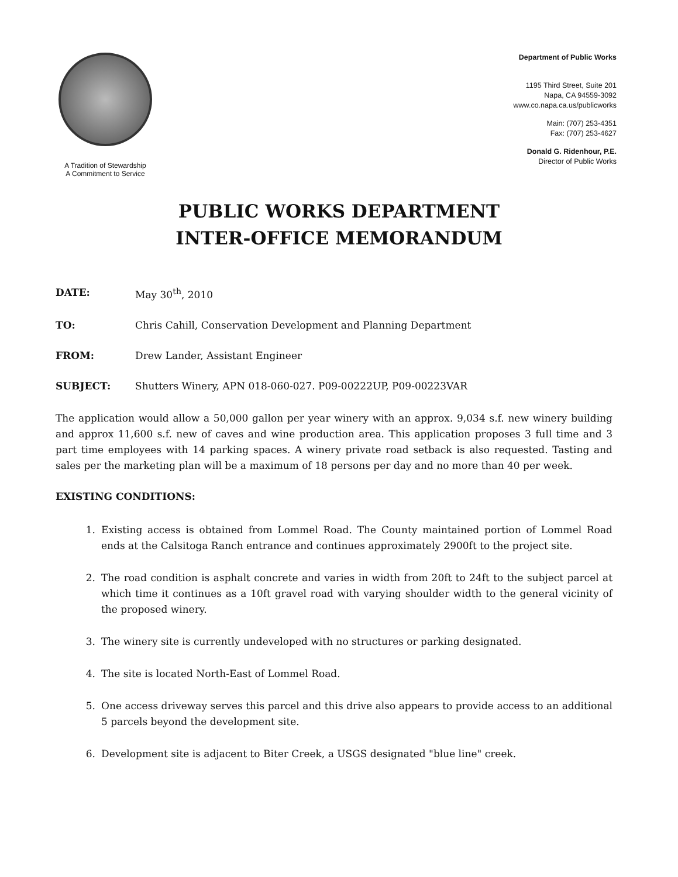A Tradition of Stewardship
A Commitment to Service
Department of Public Works
1195 Third Street, Suite 201
Napa, CA 94559-3092
www.co.napa.ca.us/publicworks
Main: (707) 253-4351
Fax: (707) 253-4627
Donald G. Ridenhour, P.E.
Director of Public Works
PUBLIC WORKS DEPARTMENT
INTER-OFFICE MEMORANDUM
DATE: May 30<sup>th</sup>, 2010
TO: Chris Cahill, Conservation Development and Planning Department
FROM: Drew Lander, Assistant Engineer
SUBJECT: Shutters Winery, APN 018-060-027. P09-00222UP, P09-00223VAR
The application would allow a 50,000 gallon per year winery with an approx. 9,034 s.f. new winery building and approx 11,600 s.f. new of caves and wine production area. This application proposes 3 full time and 3 part time employees with 14 parking spaces. A winery private road setback is also requested. Tasting and sales per the marketing plan will be a maximum of 18 persons per day and no more than 40 per week.
EXISTING CONDITIONS:
1. Existing access is obtained from Lommel Road. The County maintained portion of Lommel Road ends at the Calsitoga Ranch entrance and continues approximately 2900ft to the project site.
2. The road condition is asphalt concrete and varies in width from 20ft to 24ft to the subject parcel at which time it continues as a 10ft gravel road with varying shoulder width to the general vicinity of the proposed winery.
3. The winery site is currently undeveloped with no structures or parking designated.
4. The site is located North-East of Lommel Road.
5. One access driveway serves this parcel and this drive also appears to provide access to an additional 5 parcels beyond the development site.
6. Development site is adjacent to Biter Creek, a USGS designated "blue line" creek.